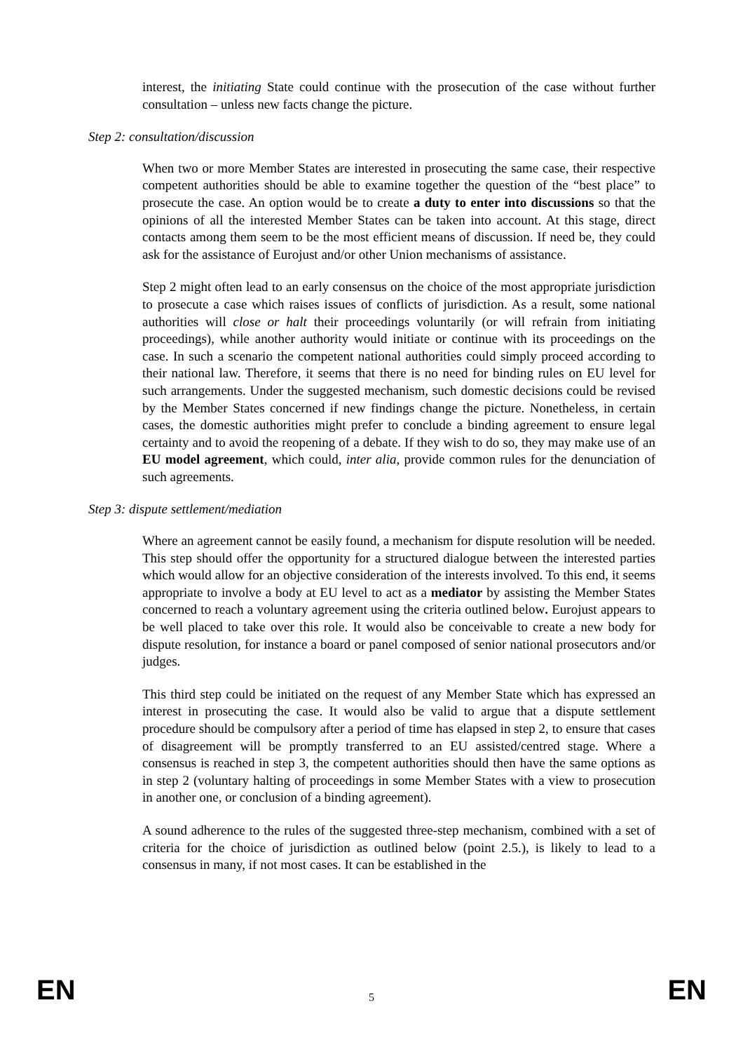interest, the initiating State could continue with the prosecution of the case without further consultation – unless new facts change the picture.
Step 2: consultation/discussion
When two or more Member States are interested in prosecuting the same case, their respective competent authorities should be able to examine together the question of the “best place” to prosecute the case. An option would be to create a duty to enter into discussions so that the opinions of all the interested Member States can be taken into account. At this stage, direct contacts among them seem to be the most efficient means of discussion. If need be, they could ask for the assistance of Eurojust and/or other Union mechanisms of assistance.
Step 2 might often lead to an early consensus on the choice of the most appropriate jurisdiction to prosecute a case which raises issues of conflicts of jurisdiction. As a result, some national authorities will close or halt their proceedings voluntarily (or will refrain from initiating proceedings), while another authority would initiate or continue with its proceedings on the case. In such a scenario the competent national authorities could simply proceed according to their national law. Therefore, it seems that there is no need for binding rules on EU level for such arrangements. Under the suggested mechanism, such domestic decisions could be revised by the Member States concerned if new findings change the picture. Nonetheless, in certain cases, the domestic authorities might prefer to conclude a binding agreement to ensure legal certainty and to avoid the reopening of a debate. If they wish to do so, they may make use of an EU model agreement, which could, inter alia, provide common rules for the denunciation of such agreements.
Step 3: dispute settlement/mediation
Where an agreement cannot be easily found, a mechanism for dispute resolution will be needed. This step should offer the opportunity for a structured dialogue between the interested parties which would allow for an objective consideration of the interests involved. To this end, it seems appropriate to involve a body at EU level to act as a mediator by assisting the Member States concerned to reach a voluntary agreement using the criteria outlined below. Eurojust appears to be well placed to take over this role. It would also be conceivable to create a new body for dispute resolution, for instance a board or panel composed of senior national prosecutors and/or judges.
This third step could be initiated on the request of any Member State which has expressed an interest in prosecuting the case. It would also be valid to argue that a dispute settlement procedure should be compulsory after a period of time has elapsed in step 2, to ensure that cases of disagreement will be promptly transferred to an EU assisted/centred stage. Where a consensus is reached in step 3, the competent authorities should then have the same options as in step 2 (voluntary halting of proceedings in some Member States with a view to prosecution in another one, or conclusion of a binding agreement).
A sound adherence to the rules of the suggested three-step mechanism, combined with a set of criteria for the choice of jurisdiction as outlined below (point 2.5.), is likely to lead to a consensus in many, if not most cases. It can be established in the
EN 5 EN